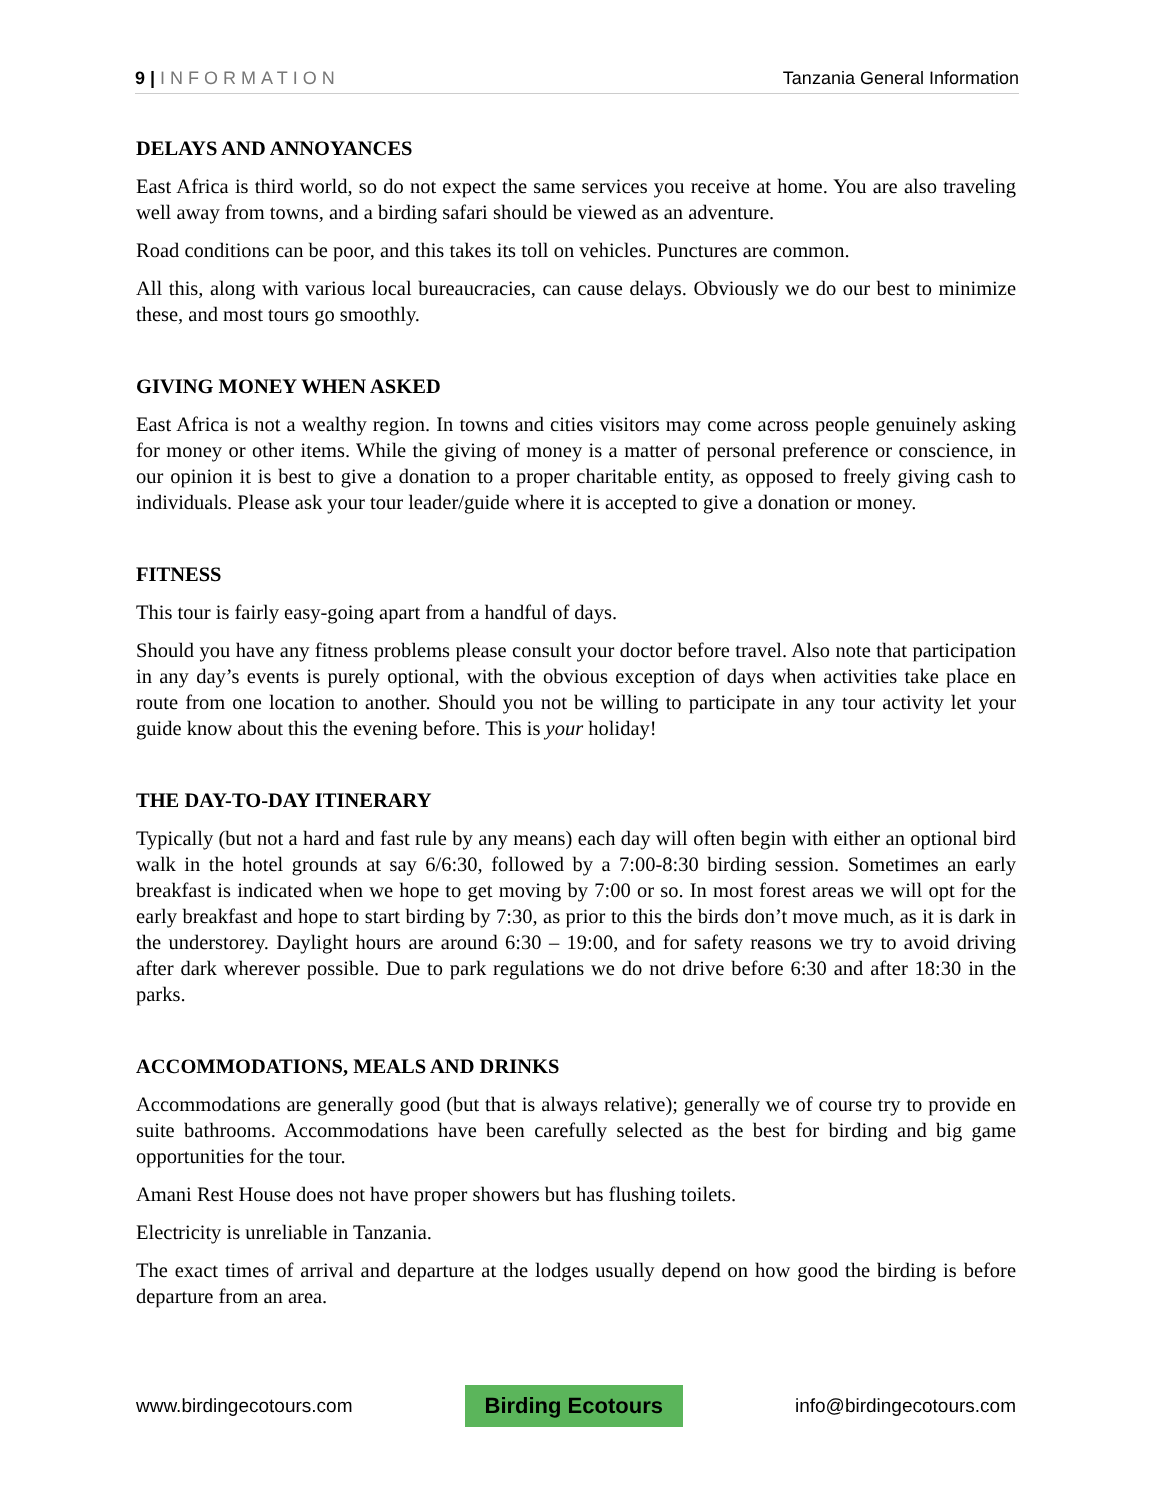9 | INFORMATION Tanzania General Information
DELAYS AND ANNOYANCES
East Africa is third world, so do not expect the same services you receive at home. You are also traveling well away from towns, and a birding safari should be viewed as an adventure.
Road conditions can be poor, and this takes its toll on vehicles. Punctures are common.
All this, along with various local bureaucracies, can cause delays. Obviously we do our best to minimize these, and most tours go smoothly.
GIVING MONEY WHEN ASKED
East Africa is not a wealthy region. In towns and cities visitors may come across people genuinely asking for money or other items. While the giving of money is a matter of personal preference or conscience, in our opinion it is best to give a donation to a proper charitable entity, as opposed to freely giving cash to individuals. Please ask your tour leader/guide where it is accepted to give a donation or money.
FITNESS
This tour is fairly easy-going apart from a handful of days.
Should you have any fitness problems please consult your doctor before travel. Also note that participation in any day’s events is purely optional, with the obvious exception of days when activities take place en route from one location to another. Should you not be willing to participate in any tour activity let your guide know about this the evening before. This is your holiday!
THE DAY-TO-DAY ITINERARY
Typically (but not a hard and fast rule by any means) each day will often begin with either an optional bird walk in the hotel grounds at say 6/6:30, followed by a 7:00-8:30 birding session. Sometimes an early breakfast is indicated when we hope to get moving by 7:00 or so. In most forest areas we will opt for the early breakfast and hope to start birding by 7:30, as prior to this the birds don’t move much, as it is dark in the understorey. Daylight hours are around 6:30 – 19:00, and for safety reasons we try to avoid driving after dark wherever possible. Due to park regulations we do not drive before 6:30 and after 18:30 in the parks.
ACCOMMODATIONS, MEALS AND DRINKS
Accommodations are generally good (but that is always relative); generally we of course try to provide en suite bathrooms. Accommodations have been carefully selected as the best for birding and big game opportunities for the tour.
Amani Rest House does not have proper showers but has flushing toilets.
Electricity is unreliable in Tanzania.
The exact times of arrival and departure at the lodges usually depend on how good the birding is before departure from an area.
www.birdingecotours.com Birding Ecotours info@birdingecotours.com